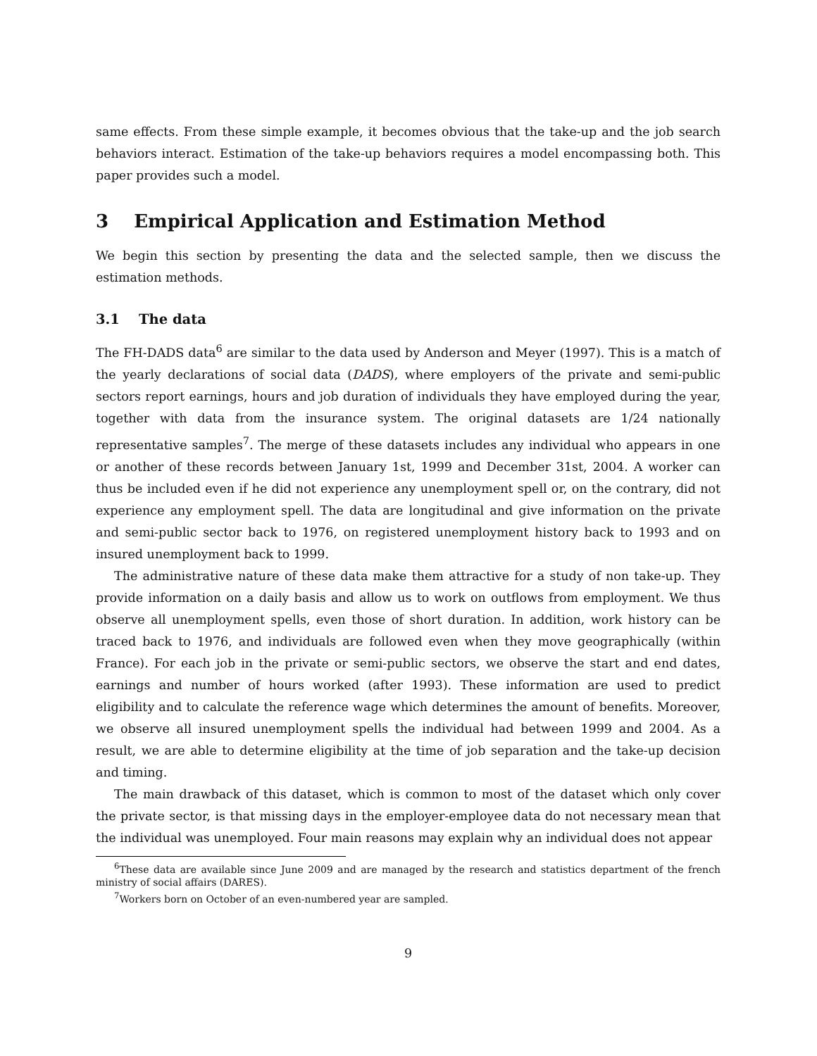same effects. From these simple example, it becomes obvious that the take-up and the job search behaviors interact. Estimation of the take-up behaviors requires a model encompassing both. This paper provides such a model.
3 Empirical Application and Estimation Method
We begin this section by presenting the data and the selected sample, then we discuss the estimation methods.
3.1 The data
The FH-DADS data<sup>6</sup> are similar to the data used by Anderson and Meyer (1997). This is a match of the yearly declarations of social data (DADS), where employers of the private and semi-public sectors report earnings, hours and job duration of individuals they have employed during the year, together with data from the insurance system. The original datasets are 1/24 nationally representative samples<sup>7</sup>. The merge of these datasets includes any individual who appears in one or another of these records between January 1st, 1999 and December 31st, 2004. A worker can thus be included even if he did not experience any unemployment spell or, on the contrary, did not experience any employment spell. The data are longitudinal and give information on the private and semi-public sector back to 1976, on registered unemployment history back to 1993 and on insured unemployment back to 1999.
The administrative nature of these data make them attractive for a study of non take-up. They provide information on a daily basis and allow us to work on outflows from employment. We thus observe all unemployment spells, even those of short duration. In addition, work history can be traced back to 1976, and individuals are followed even when they move geographically (within France). For each job in the private or semi-public sectors, we observe the start and end dates, earnings and number of hours worked (after 1993). These information are used to predict eligibility and to calculate the reference wage which determines the amount of benefits. Moreover, we observe all insured unemployment spells the individual had between 1999 and 2004. As a result, we are able to determine eligibility at the time of job separation and the take-up decision and timing.
The main drawback of this dataset, which is common to most of the dataset which only cover the private sector, is that missing days in the employer-employee data do not necessary mean that the individual was unemployed. Four main reasons may explain why an individual does not appear
<sup>6</sup> These data are available since June 2009 and are managed by the research and statistics department of the french ministry of social affairs (DARES).
<sup>7</sup> Workers born on October of an even-numbered year are sampled.
9